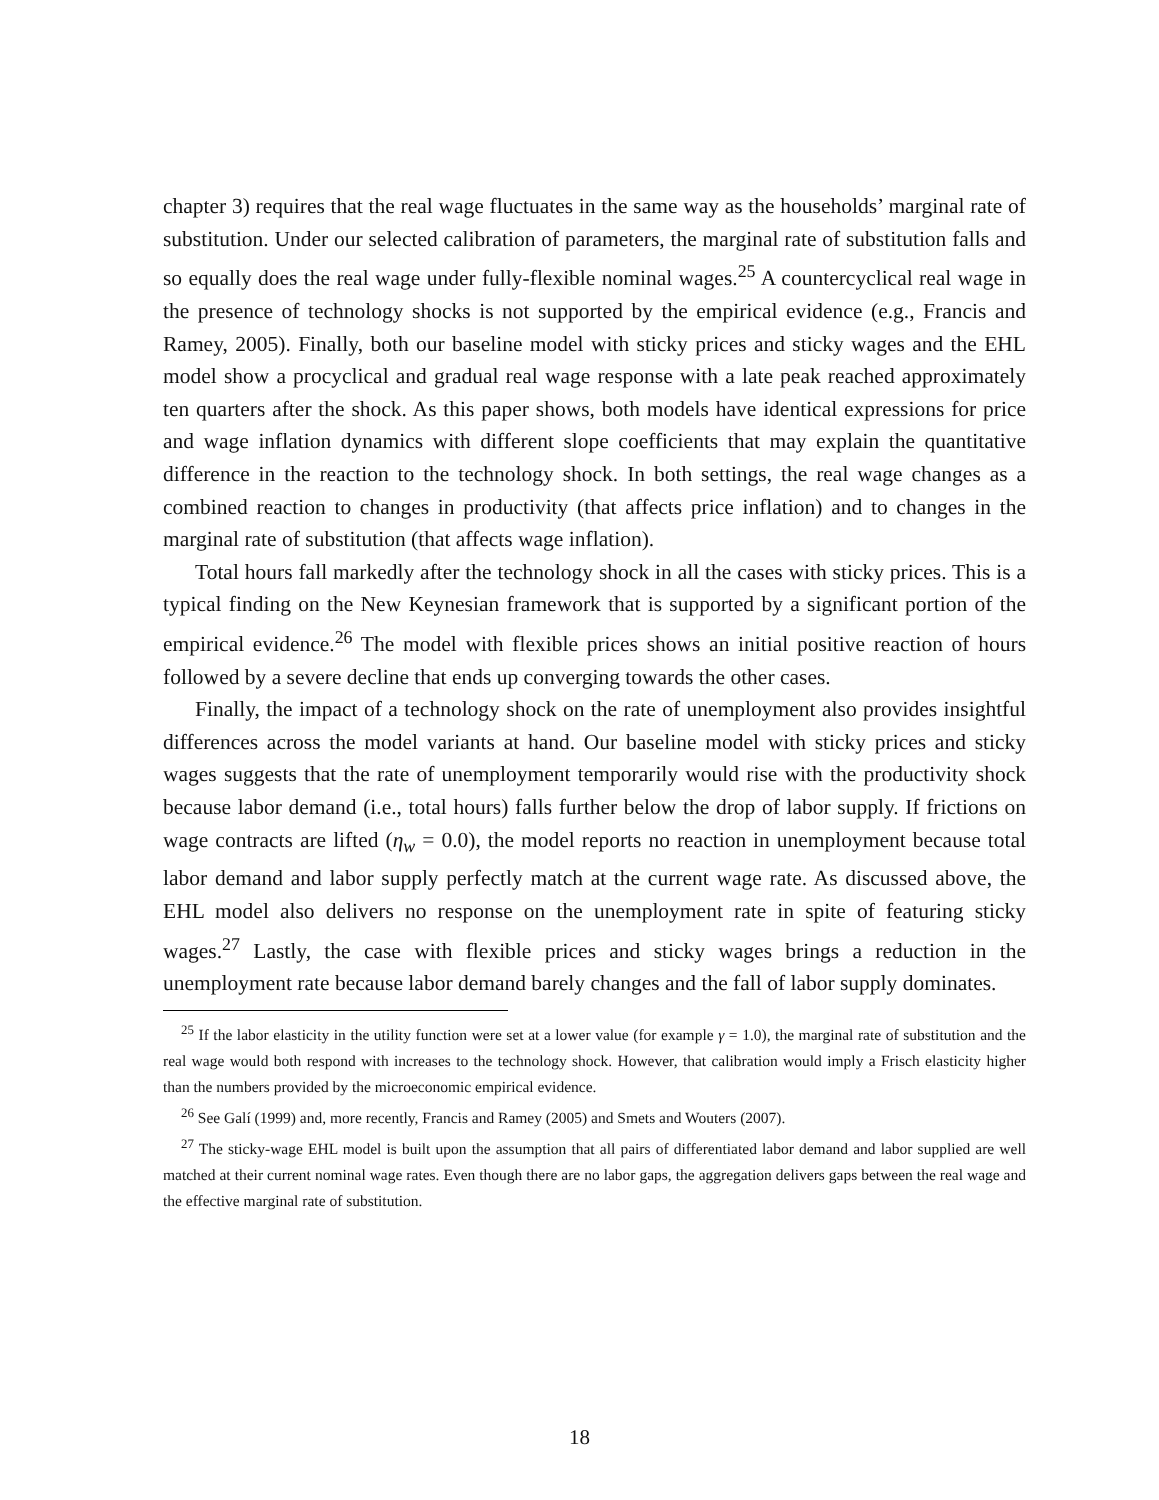chapter 3) requires that the real wage fluctuates in the same way as the households’ marginal rate of substitution. Under our selected calibration of parameters, the marginal rate of substitution falls and so equally does the real wage under fully-flexible nominal wages.<sup>25</sup> A countercyclical real wage in the presence of technology shocks is not supported by the empirical evidence (e.g., Francis and Ramey, 2005). Finally, both our baseline model with sticky prices and sticky wages and the EHL model show a procyclical and gradual real wage response with a late peak reached approximately ten quarters after the shock. As this paper shows, both models have identical expressions for price and wage inflation dynamics with different slope coefficients that may explain the quantitative difference in the reaction to the technology shock. In both settings, the real wage changes as a combined reaction to changes in productivity (that affects price inflation) and to changes in the marginal rate of substitution (that affects wage inflation).
Total hours fall markedly after the technology shock in all the cases with sticky prices. This is a typical finding on the New Keynesian framework that is supported by a significant portion of the empirical evidence.<sup>26</sup> The model with flexible prices shows an initial positive reaction of hours followed by a severe decline that ends up converging towards the other cases.
Finally, the impact of a technology shock on the rate of unemployment also provides insightful differences across the model variants at hand. Our baseline model with sticky prices and sticky wages suggests that the rate of unemployment temporarily would rise with the productivity shock because labor demand (i.e., total hours) falls further below the drop of labor supply. If frictions on wage contracts are lifted (η<sub>w</sub> = 0.0), the model reports no reaction in unemployment because total labor demand and labor supply perfectly match at the current wage rate. As discussed above, the EHL model also delivers no response on the unemployment rate in spite of featuring sticky wages.<sup>27</sup> Lastly, the case with flexible prices and sticky wages brings a reduction in the unemployment rate because labor demand barely changes and the fall of labor supply dominates.
<sup>25</sup> If the labor elasticity in the utility function were set at a lower value (for example γ = 1.0), the marginal rate of substitution and the real wage would both respond with increases to the technology shock. However, that calibration would imply a Frisch elasticity higher than the numbers provided by the microeconomic empirical evidence.
<sup>26</sup> See Galí (1999) and, more recently, Francis and Ramey (2005) and Smets and Wouters (2007).
<sup>27</sup> The sticky-wage EHL model is built upon the assumption that all pairs of differentiated labor demand and labor supplied are well matched at their current nominal wage rates. Even though there are no labor gaps, the aggregation delivers gaps between the real wage and the effective marginal rate of substitution.
18